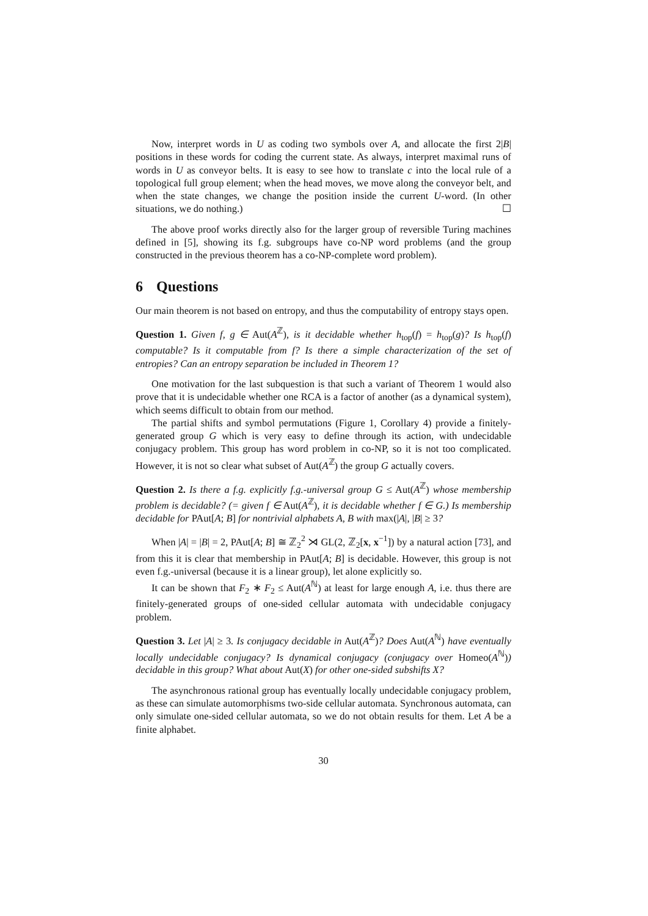Now, interpret words in U as coding two symbols over A, and allocate the first 2|B| positions in these words for coding the current state. As always, interpret maximal runs of words in U as conveyor belts. It is easy to see how to translate c into the local rule of a topological full group element; when the head moves, we move along the conveyor belt, and when the state changes, we change the position inside the current U-word. (In other situations, we do nothing.) ☐
The above proof works directly also for the larger group of reversible Turing machines defined in [5], showing its f.g. subgroups have co-NP word problems (and the group constructed in the previous theorem has a co-NP-complete word problem).
6 Questions
Our main theorem is not based on entropy, and thus the computability of entropy stays open.
Question 1. Given f, g ∈ Aut(A<sup>ℤ</sup>), is it decidable whether h<sub>top</sub>(f) = h<sub>top</sub>(g)? Is h<sub>top</sub>(f) computable? Is it computable from f? Is there a simple characterization of the set of entropies? Can an entropy separation be included in Theorem 1?
One motivation for the last subquestion is that such a variant of Theorem 1 would also prove that it is undecidable whether one RCA is a factor of another (as a dynamical system), which seems difficult to obtain from our method.
The partial shifts and symbol permutations (Figure 1, Corollary 4) provide a finitely-generated group G which is very easy to define through its action, with undecidable conjugacy problem. This group has word problem in co-NP, so it is not too complicated. However, it is not so clear what subset of Aut(A<sup>ℤ</sup>) the group G actually covers.
Question 2. Is there a f.g. explicitly f.g.-universal group G ≤ Aut(A<sup>ℤ</sup>) whose membership problem is decidable? (= given f ∈ Aut(A<sup>ℤ</sup>), it is decidable whether f ∈ G.) Is membership decidable for PAut[A; B] for nontrivial alphabets A, B with max(|A|, |B| ≥ 3?
When |A| = |B| = 2, PAut[A; B] ≅ ℤ<sub>2</sub><sup>2</sup> ⋊ GL(2, ℤ<sub>2</sub>[x, x<sup>−1</sup>]) by a natural action [73], and from this it is clear that membership in PAut[A; B] is decidable. However, this group is not even f.g.-universal (because it is a linear group), let alone explicitly so.
It can be shown that F<sub>2</sub> ∗ F<sub>2</sub> ≤ Aut(A<sup>ℕ</sup>) at least for large enough A, i.e. thus there are finitely-generated groups of one-sided cellular automata with undecidable conjugacy problem.
Question 3. Let |A| ≥ 3. Is conjugacy decidable in Aut(A<sup>ℤ</sup>)? Does Aut(A<sup>ℕ</sup>) have eventually locally undecidable conjugacy? Is dynamical conjugacy (conjugacy over Homeo(A<sup>ℕ</sup>)) decidable in this group? What about Aut(X) for other one-sided subshifts X?
The asynchronous rational group has eventually locally undecidable conjugacy problem, as these can simulate automorphisms two-side cellular automata. Synchronous automata, can only simulate one-sided cellular automata, so we do not obtain results for them. Let A be a finite alphabet.
30